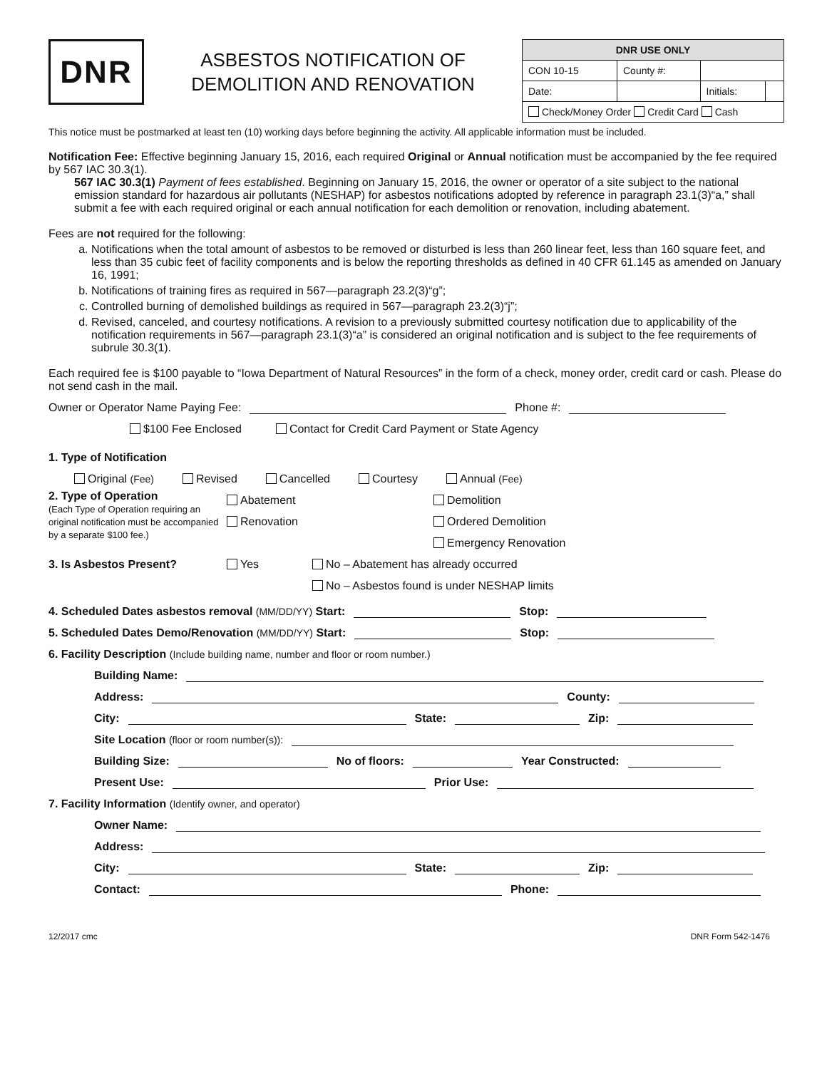DNR
ASBESTOS NOTIFICATION OF
DEMOLITION AND RENOVATION
| DNR USE ONLY | | | |
| --- | --- | --- | --- |
| CON 10-15 | County #: | | |
| Date: | | Initials: | |
| Check/Money Order Credit Card Cash | | | |
This notice must be postmarked at least ten (10) working days before beginning the activity. All applicable information must be included.
Notification Fee: Effective beginning January 15, 2016, each required Original or Annual notification must be accompanied by the fee required by 567 IAC 30.3(1).
567 IAC 30.3(1) Payment of fees established. Beginning on January 15, 2016, the owner or operator of a site subject to the national emission standard for hazardous air pollutants (NESHAP) for asbestos notifications adopted by reference in paragraph 23.1(3)“a,” shall submit a fee with each required original or each annual notification for each demolition or renovation, including abatement.
Fees are not required for the following:
a. Notifications when the total amount of asbestos to be removed or disturbed is less than 260 linear feet, less than 160 square feet, and less than 35 cubic feet of facility components and is below the reporting thresholds as defined in 40 CFR 61.145 as amended on January 16, 1991;
b. Notifications of training fires as required in 567—paragraph 23.2(3)“g”;
c. Controlled burning of demolished buildings as required in 567—paragraph 23.2(3)“j”;
d. Revised, canceled, and courtesy notifications. A revision to a previously submitted courtesy notification due to applicability of the notification requirements in 567—paragraph 23.1(3)“a” is considered an original notification and is subject to the fee requirements of subrule 30.3(1).
Each required fee is $100 payable to “Iowa Department of Natural Resources” in the form of a check, money order, credit card or cash. Please do not send cash in the mail.
Owner or Operator Name Paying Fee: Phone #:
$100 Fee Enclosed Contact for Credit Card Payment or State Agency
1. Type of Notification
Original (Fee) Revised Cancelled Courtesy Annual (Fee)
2. Type of Operation
(Each Type of Operation requiring an original notification must be accompanied by a separate $100 fee.)
Abatement
Renovation
Demolition
Ordered Demolition
Emergency Renovation
3. Is Asbestos Present? Yes No – Abatement has already occurred
No – Asbestos found is under NESHAP limits
4. Scheduled Dates asbestos removal (MM/DD/YY) Start: Stop:
5. Scheduled Dates Demo/Renovation (MM/DD/YY) Start: Stop:
6. Facility Description (Include building name, number and floor or room number.)
Building Name:
Address: County:
City: State: Zip:
Site Location (floor or room number(s)):
Building Size: No of floors: Year Constructed:
Present Use: Prior Use:
7. Facility Information (Identify owner, and operator)
Owner Name:
Address:
City: State: Zip:
Contact: Phone:
12/2017 cmc DNR Form 542-1476